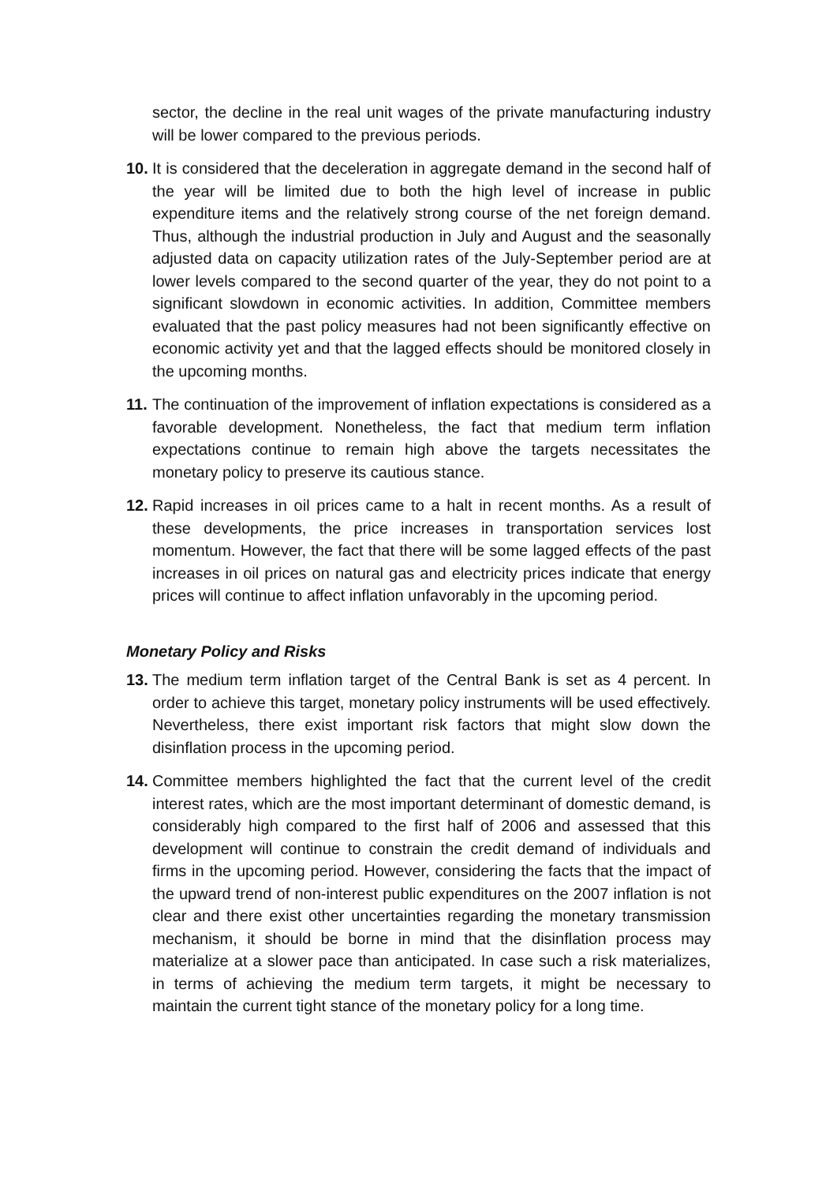sector, the decline in the real unit wages of the private manufacturing industry will be lower compared to the previous periods.
10.
It is considered that the deceleration in aggregate demand in the second half of the year will be limited due to both the high level of increase in public expenditure items and the relatively strong course of the net foreign demand. Thus, although the industrial production in July and August and the seasonally adjusted data on capacity utilization rates of the July-September period are at lower levels compared to the second quarter of the year, they do not point to a significant slowdown in economic activities. In addition, Committee members evaluated that the past policy measures had not been significantly effective on economic activity yet and that the lagged effects should be monitored closely in the upcoming months.
11.
The continuation of the improvement of inflation expectations is considered as a favorable development. Nonetheless, the fact that medium term inflation expectations continue to remain high above the targets necessitates the monetary policy to preserve its cautious stance.
12.
Rapid increases in oil prices came to a halt in recent months. As a result of these developments, the price increases in transportation services lost momentum. However, the fact that there will be some lagged effects of the past increases in oil prices on natural gas and electricity prices indicate that energy prices will continue to affect inflation unfavorably in the upcoming period.
Monetary Policy and Risks
13.
The medium term inflation target of the Central Bank is set as 4 percent. In order to achieve this target, monetary policy instruments will be used effectively. Nevertheless, there exist important risk factors that might slow down the disinflation process in the upcoming period.
14.
Committee members highlighted the fact that the current level of the credit interest rates, which are the most important determinant of domestic demand, is considerably high compared to the first half of 2006 and assessed that this development will continue to constrain the credit demand of individuals and firms in the upcoming period. However, considering the facts that the impact of the upward trend of non-interest public expenditures on the 2007 inflation is not clear and there exist other uncertainties regarding the monetary transmission mechanism, it should be borne in mind that the disinflation process may materialize at a slower pace than anticipated. In case such a risk materializes, in terms of achieving the medium term targets, it might be necessary to maintain the current tight stance of the monetary policy for a long time.